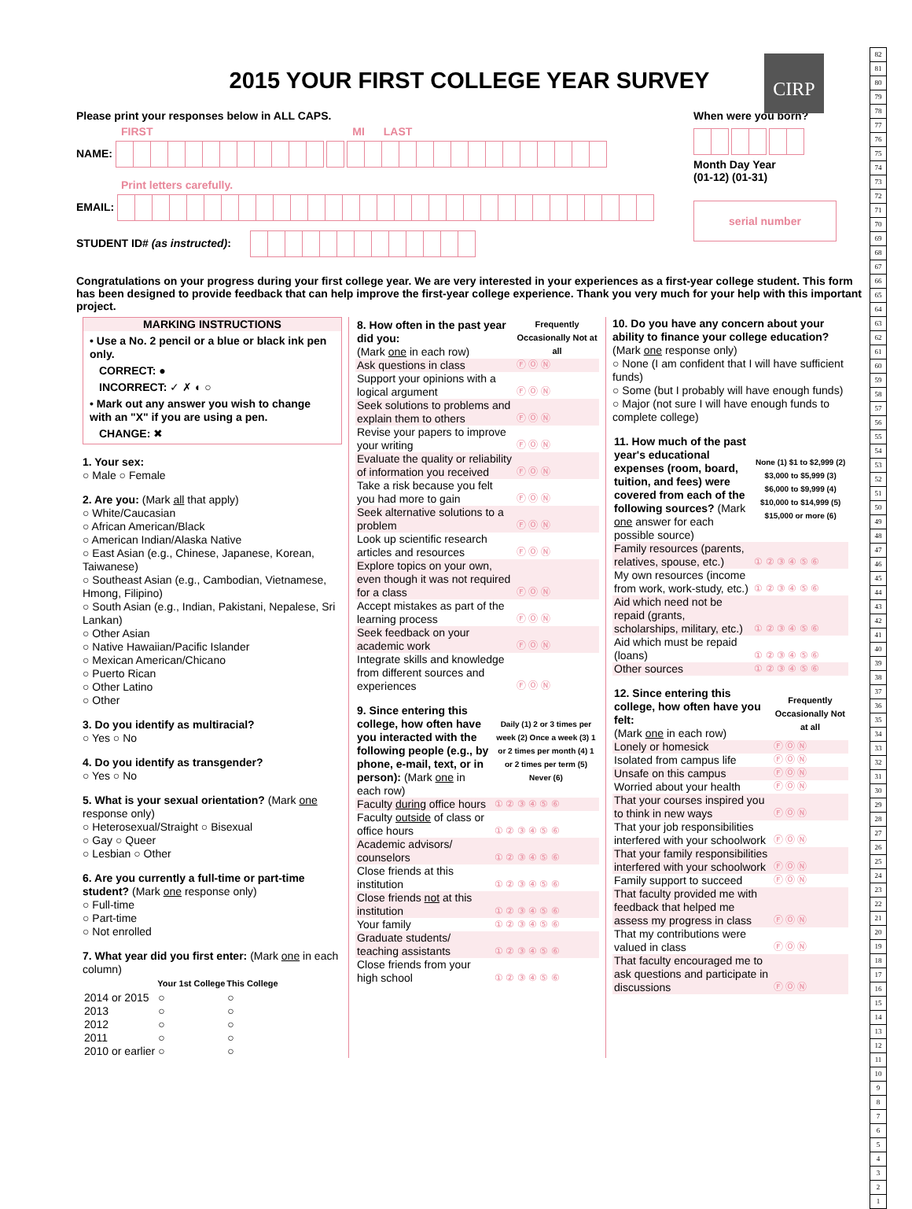CIRP
2015 YOUR FIRST COLLEGE YEAR SURVEY
Please print your responses below in ALL CAPS.
FIRST MI LAST
NAME:
Print letters carefully.
EMAIL:
STUDENT ID# (as instructed):
When were you born?
Month Day Year
(01-12) (01-31)
serial number
Congratulations on your progress during your first college year. We are very interested in your experiences as a first-year college student. This form has been designed to provide feedback that can help improve the first-year college experience. Thank you very much for your help with this important project.
MARKING INSTRUCTIONS
• Use a No. 2 pencil or a blue or black ink pen only.
CORRECT: ●
INCORRECT: ✓ ✗ ◐ ○
• Mark out any answer you wish to change with an "X" if you are using a pen.
CHANGE: ✖
1. Your sex:
○ Male ○ Female
2. Are you: (Mark all that apply)
○ White/Caucasian
○ African American/Black
○ American Indian/Alaska Native
○ East Asian (e.g., Chinese, Japanese, Korean, Taiwanese)
○ Southeast Asian (e.g., Cambodian, Vietnamese, Hmong, Filipino)
○ South Asian (e.g., Indian, Pakistani, Nepalese, Sri Lankan)
○ Other Asian
○ Native Hawaiian/Pacific Islander
○ Mexican American/Chicano
○ Puerto Rican
○ Other Latino
○ Other
3. Do you identify as multiracial?
○ Yes ○ No
4. Do you identify as transgender?
○ Yes ○ No
5. What is your sexual orientation? (Mark one response only)
○ Heterosexual/Straight ○ Bisexual
○ Gay ○ Queer
○ Lesbian ○ Other
6. Are you currently a full-time or part-time student? (Mark one response only)
○ Full-time
○ Part-time
○ Not enrolled
7. What year did you first enter: (Mark one in each column)
| | Your 1st College | This College |
| --- | --- | --- |
| 2014 or 2015 | ○ | ○ |
| 2013 | ○ | ○ |
| 2012 | ○ | ○ |
| 2011 | ○ | ○ |
| 2010 or earlier | ○ | ○ |
| 8. How often in the past year did you: (Mark one in each row) | Frequently Occasionally Not at all |
| Ask questions in class | Ⓕ Ⓞ Ⓝ |
| Support your opinions with a logical argument | Ⓕ Ⓞ Ⓝ |
| Seek solutions to problems and explain them to others | Ⓕ Ⓞ Ⓝ |
| Revise your papers to improve your writing | Ⓕ Ⓞ Ⓝ |
| Evaluate the quality or reliability of information you received | Ⓕ Ⓞ Ⓝ |
| Take a risk because you felt you had more to gain | Ⓕ Ⓞ Ⓝ |
| Seek alternative solutions to a problem | Ⓕ Ⓞ Ⓝ |
| Look up scientific research articles and resources | Ⓕ Ⓞ Ⓝ |
| Explore topics on your own, even though it was not required for a class | Ⓕ Ⓞ Ⓝ |
| Accept mistakes as part of the learning process | Ⓕ Ⓞ Ⓝ |
| Seek feedback on your academic work | Ⓕ Ⓞ Ⓝ |
| Integrate skills and knowledge from different sources and experiences | Ⓕ Ⓞ Ⓝ |
| 9. Since entering this college, how often have you interacted with the following people (e.g., by phone, e-mail, text, or in person): (Mark one in each row) | Daily (1) 2 or 3 times per week (2) Once a week (3) 1 or 2 times per month (4) 1 or 2 times per term (5) Never (6) |
| Faculty during office hours | ① ② ③ ④ ⑤ ⑥ |
| Faculty outside of class or office hours | ① ② ③ ④ ⑤ ⑥ |
| Academic advisors/ counselors | ① ② ③ ④ ⑤ ⑥ |
| Close friends at this institution | ① ② ③ ④ ⑤ ⑥ |
| Close friends not at this institution | ① ② ③ ④ ⑤ ⑥ |
| Your family | ① ② ③ ④ ⑤ ⑥ |
| Graduate students/ teaching assistants | ① ② ③ ④ ⑤ ⑥ |
| Close friends from your high school | ① ② ③ ④ ⑤ ⑥ |
10. Do you have any concern about your ability to finance your college education?
(Mark one response only)
○ None (I am confident that I will have sufficient funds)
○ Some (but I probably will have enough funds)
○ Major (not sure I will have enough funds to complete college)
| 11. How much of the past year's educational expenses (room, board, tuition, and fees) were covered from each of the following sources? (Mark one answer for each possible source) | None (1) $1 to $2,999 (2) $3,000 to $5,999 (3) $6,000 to $9,999 (4) $10,000 to $14,999 (5) $15,000 or more (6) |
| Family resources (parents, relatives, spouse, etc.) | ① ② ③ ④ ⑤ ⑥ |
| My own resources (income from work, work-study, etc.) | ① ② ③ ④ ⑤ ⑥ |
| Aid which need not be repaid (grants, scholarships, military, etc.) | ① ② ③ ④ ⑤ ⑥ |
| Aid which must be repaid (loans) | ① ② ③ ④ ⑤ ⑥ |
| Other sources | ① ② ③ ④ ⑤ ⑥ |
| 12. Since entering this college, how often have you felt: (Mark one in each row) | Frequently Occasionally Not at all |
| Lonely or homesick | Ⓕ Ⓞ Ⓝ |
| Isolated from campus life | Ⓕ Ⓞ Ⓝ |
| Unsafe on this campus | Ⓕ Ⓞ Ⓝ |
| Worried about your health | Ⓕ Ⓞ Ⓝ |
| That your courses inspired you to think in new ways | Ⓕ Ⓞ Ⓝ |
| That your job responsibilities interfered with your schoolwork | Ⓕ Ⓞ Ⓝ |
| That your family responsibilities interfered with your schoolwork | Ⓕ Ⓞ Ⓝ |
| Family support to succeed | Ⓕ Ⓞ Ⓝ |
| That faculty provided me with feedback that helped me assess my progress in class | Ⓕ Ⓞ Ⓝ |
| That my contributions were valued in class | Ⓕ Ⓞ Ⓝ |
| That faculty encouraged me to ask questions and participate in discussions | Ⓕ Ⓞ Ⓝ |
82
81
80
79
78
77
76
75
74
73
72
71
70
69
68
67
66
65
64
63
62
61
60
59
58
57
56
55
54
53
52
51
50
49
48
47
46
45
44
43
42
41
40
39
38
37
36
35
34
33
32
31
30
29
28
27
26
25
24
23
22
21
20
19
18
17
16
15
14
13
12
11
10
9
8
7
6
5
4
3
2
1